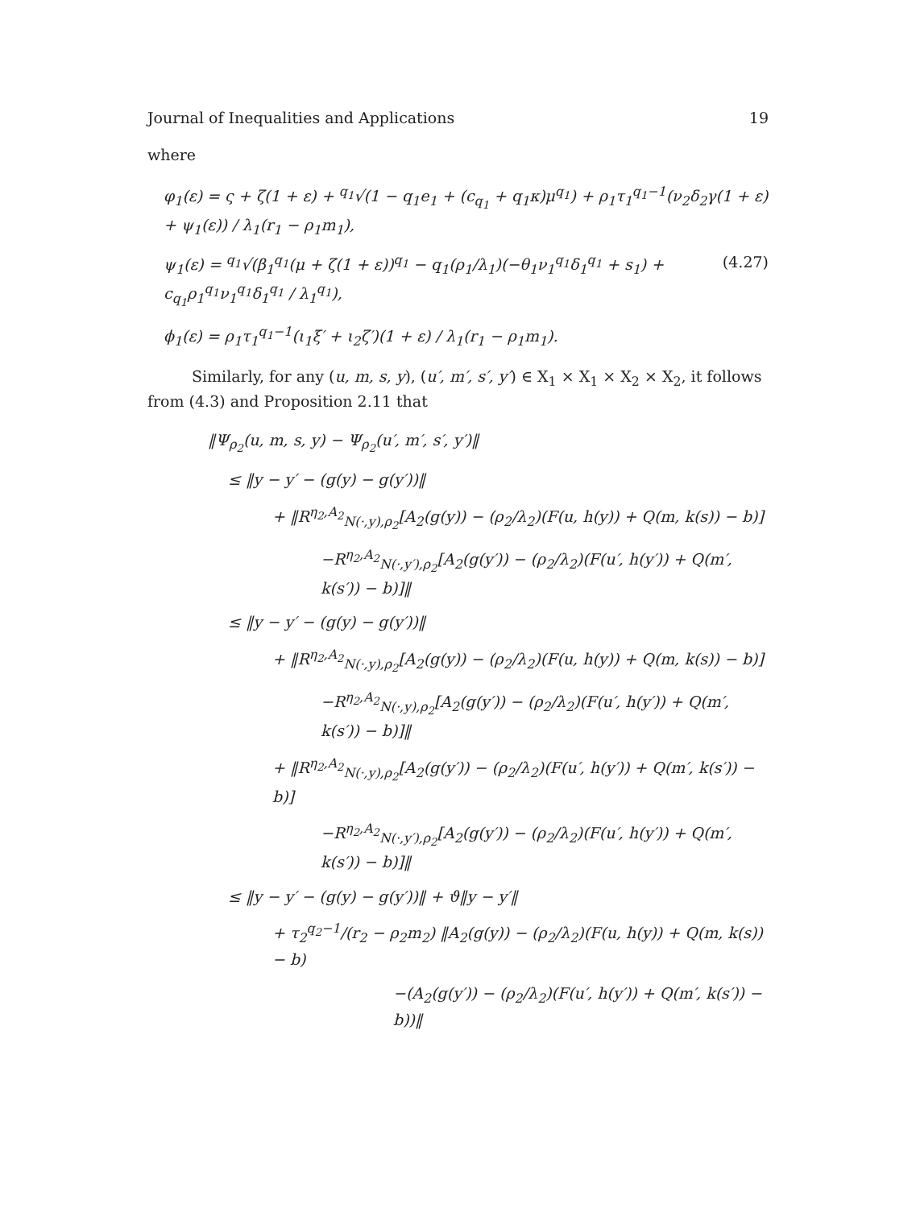Journal of Inequalities and Applications 19
where
φ<sub>1</sub>(ε) = ς + ζ(1 + ε) + <sup>q<sub>1</sub></sup>√(1 − q<sub>1</sub>e<sub>1</sub> + (c<sub>q<sub>1</sub></sub> + q<sub>1</sub>κ)μ<sup>q<sub>1</sub></sup>) + ρ<sub>1</sub>τ<sub>1</sub><sup>q<sub>1</sub>−1</sup>(ν<sub>2</sub>δ<sub>2</sub>γ(1 + ε) + ψ<sub>1</sub>(ε)) / λ<sub>1</sub>(r<sub>1</sub> − ρ<sub>1</sub>m<sub>1</sub>),
ψ<sub>1</sub>(ε) = <sup>q<sub>1</sub></sup>√(β<sub>1</sub><sup>q<sub>1</sub></sup>(μ + ζ(1 + ε))<sup>q<sub>1</sub></sup> − q<sub>1</sub>(ρ<sub>1</sub>/λ<sub>1</sub>)(−θ<sub>1</sub>ν<sub>1</sub><sup>q<sub>1</sub></sup>δ<sub>1</sub><sup>q<sub>1</sub></sup> + s<sub>1</sub>) + c<sub>q<sub>1</sub></sub>ρ<sub>1</sub><sup>q<sub>1</sub></sup>ν<sub>1</sub><sup>q<sub>1</sub></sup>δ<sub>1</sub><sup>q<sub>1</sub></sup> / λ<sub>1</sub><sup>q<sub>1</sub></sup>), (4.27)
ϕ<sub>1</sub>(ε) = ρ<sub>1</sub>τ<sub>1</sub><sup>q<sub>1</sub>−1</sup>(ι<sub>1</sub>ξ′ + ι<sub>2</sub>ζ′)(1 + ε) / λ<sub>1</sub>(r<sub>1</sub> − ρ<sub>1</sub>m<sub>1</sub>).
Similarly, for any (u, m, s, y), (u′, m′, s′, y′) ∈ X<sub>1</sub> × X<sub>1</sub> × X<sub>2</sub> × X<sub>2</sub>, it follows from (4.3) and Proposition 2.11 that
‖Ψ<sub>ρ<sub>2</sub></sub>(u, m, s, y) − Ψ<sub>ρ<sub>2</sub></sub>(u′, m′, s′, y′)‖
≤ ‖y − y′ − (g(y) − g(y′))‖
+ ‖R<sup>η<sub>2</sub>,A<sub>2</sub></sup><sub>N(·,y),ρ<sub>2</sub></sub>[A<sub>2</sub>(g(y)) − (ρ<sub>2</sub>/λ<sub>2</sub>)(F(u, h(y)) + Q(m, k(s)) − b)]
−R<sup>η<sub>2</sub>,A<sub>2</sub></sup><sub>N(·,y′),ρ<sub>2</sub></sub>[A<sub>2</sub>(g(y′)) − (ρ<sub>2</sub>/λ<sub>2</sub>)(F(u′, h(y′)) + Q(m′, k(s′)) − b)]‖
≤ ‖y − y′ − (g(y) − g(y′))‖
+ ‖R<sup>η<sub>2</sub>,A<sub>2</sub></sup><sub>N(·,y),ρ<sub>2</sub></sub>[A<sub>2</sub>(g(y)) − (ρ<sub>2</sub>/λ<sub>2</sub>)(F(u, h(y)) + Q(m, k(s)) − b)]
−R<sup>η<sub>2</sub>,A<sub>2</sub></sup><sub>N(·,y),ρ<sub>2</sub></sub>[A<sub>2</sub>(g(y′)) − (ρ<sub>2</sub>/λ<sub>2</sub>)(F(u′, h(y′)) + Q(m′, k(s′)) − b)]‖
+ ‖R<sup>η<sub>2</sub>,A<sub>2</sub></sup><sub>N(·,y),ρ<sub>2</sub></sub>[A<sub>2</sub>(g(y′)) − (ρ<sub>2</sub>/λ<sub>2</sub>)(F(u′, h(y′)) + Q(m′, k(s′)) − b)]
−R<sup>η<sub>2</sub>,A<sub>2</sub></sup><sub>N(·,y′),ρ<sub>2</sub></sub>[A<sub>2</sub>(g(y′)) − (ρ<sub>2</sub>/λ<sub>2</sub>)(F(u′, h(y′)) + Q(m′, k(s′)) − b)]‖
≤ ‖y − y′ − (g(y) − g(y′))‖ + ϑ‖y − y′‖
+ τ<sub>2</sub><sup>q<sub>2</sub>−1</sup>/(r<sub>2</sub> − ρ<sub>2</sub>m<sub>2</sub>) ‖A<sub>2</sub>(g(y)) − (ρ<sub>2</sub>/λ<sub>2</sub>)(F(u, h(y)) + Q(m, k(s)) − b)
−(A<sub>2</sub>(g(y′)) − (ρ<sub>2</sub>/λ<sub>2</sub>)(F(u′, h(y′)) + Q(m′, k(s′)) − b))‖